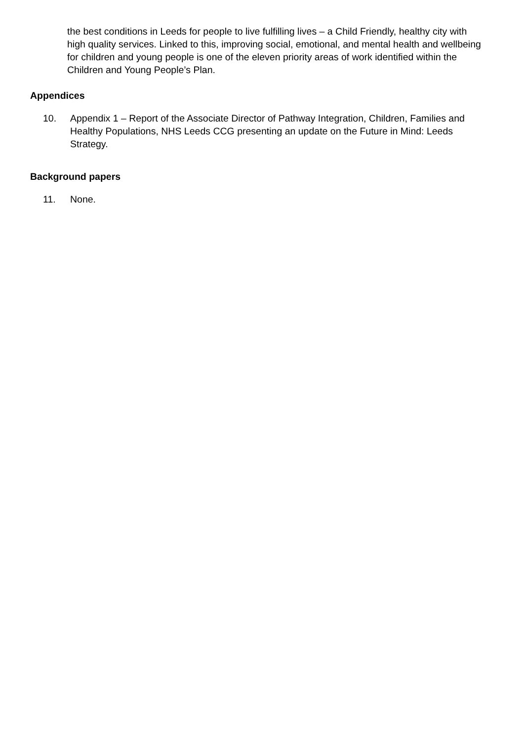the best conditions in Leeds for people to live fulfilling lives – a Child Friendly, healthy city with high quality services. Linked to this, improving social, emotional, and mental health and wellbeing for children and young people is one of the eleven priority areas of work identified within the Children and Young People’s Plan.
Appendices
10. Appendix 1 – Report of the Associate Director of Pathway Integration, Children, Families and Healthy Populations, NHS Leeds CCG presenting an update on the Future in Mind: Leeds Strategy.
Background papers
11. None.